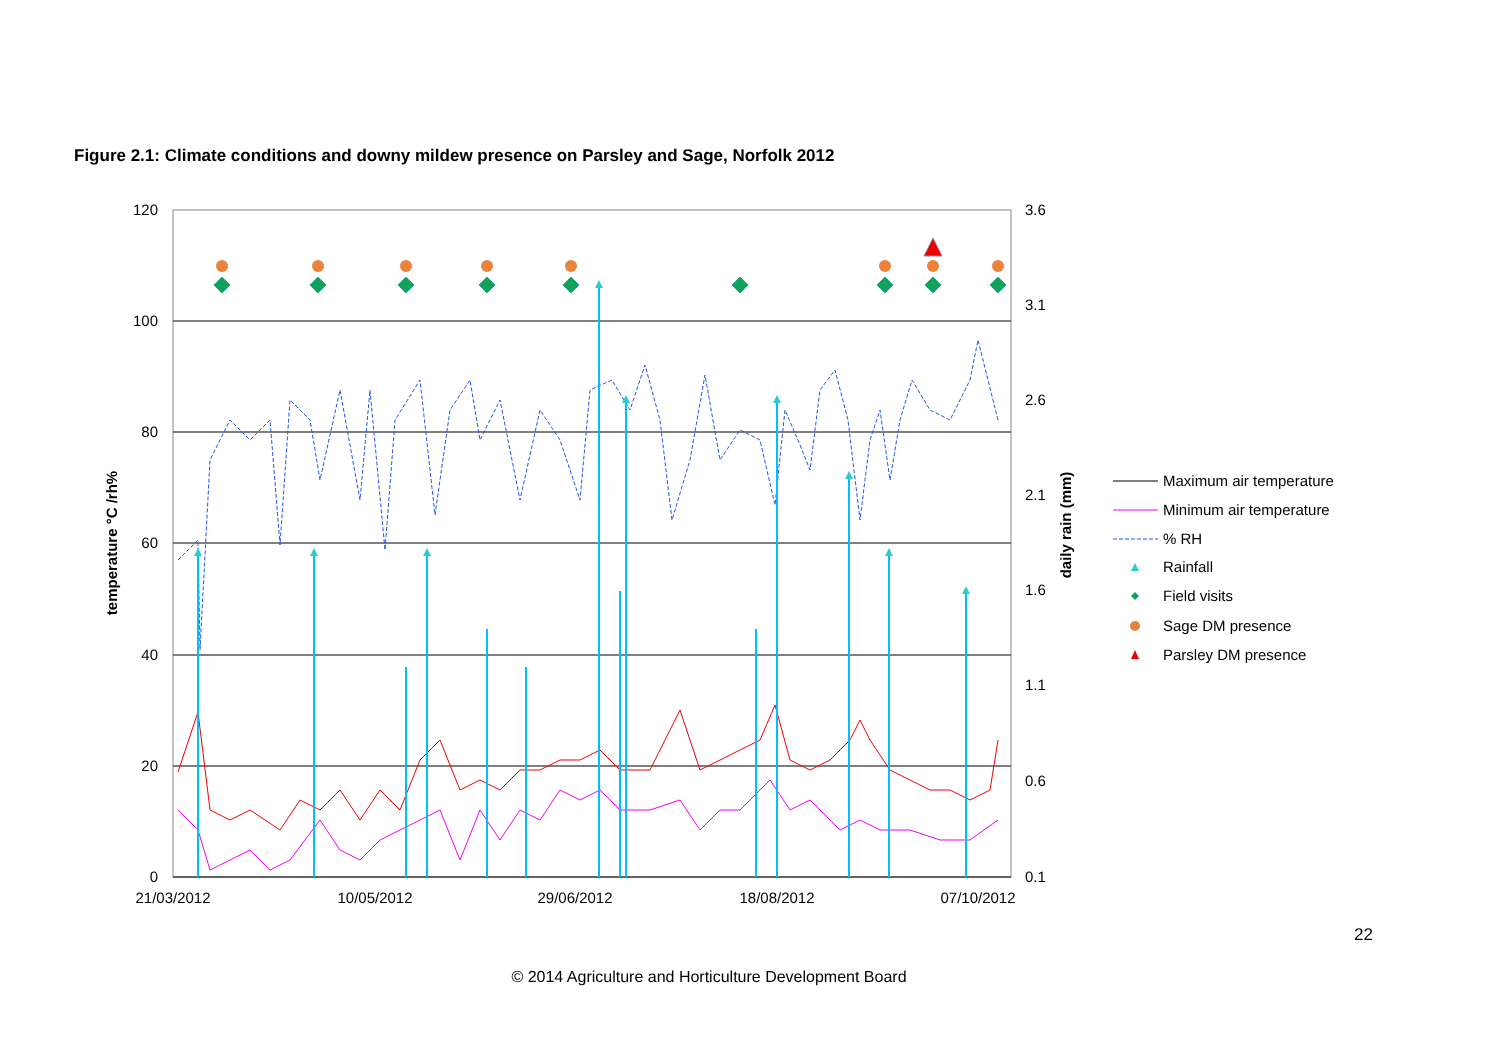Figure 2.1: Climate conditions and downy mildew presence on Parsley and Sage, Norfolk 2012
120
100
80
60
40
20
0
3.6
3.1
2.6
2.1
1.6
1.1
0.6
0.1
21/03/2012
10/05/2012
29/06/2012
18/08/2012
07/10/2012
temperature °C /rh%
daily rain (mm)
Maximum air temperature
Minimum air temperature
% RH
Rainfall
Field visits
Sage DM presence
Parsley DM presence
22
© 2014 Agriculture and Horticulture Development Board